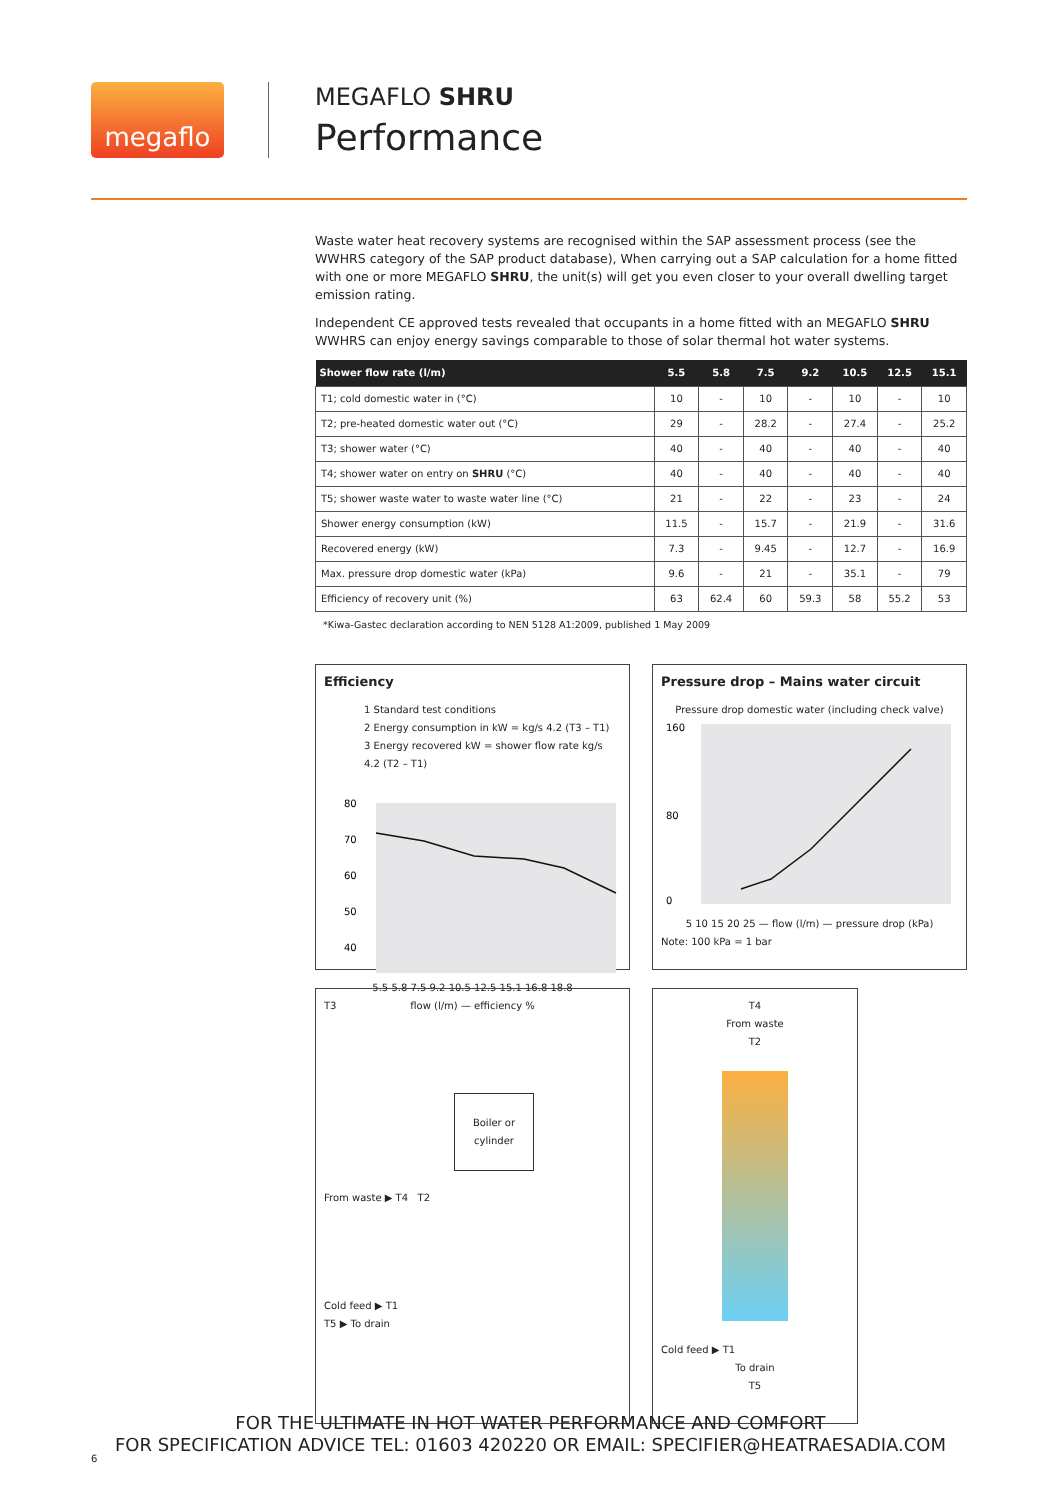megaflo
MEGAFLO SHRU
Performance
Waste water heat recovery systems are recognised within the SAP assessment process (see the WWHRS category of the SAP product database), When carrying out a SAP calculation for a home fitted with one or more MEGAFLO SHRU, the unit(s) will get you even closer to your overall dwelling target emission rating.
Independent CE approved tests revealed that occupants in a home fitted with an MEGAFLO SHRU WWHRS can enjoy energy savings comparable to those of solar thermal hot water systems.
| Shower flow rate (l/m) | 5.5 | 5.8 | 7.5 | 9.2 | 10.5 | 12.5 | 15.1 |
| --- | --- | --- | --- | --- | --- | --- | --- |
| T1; cold domestic water in (°C) | 10 | - | 10 | - | 10 | - | 10 |
| T2; pre-heated domestic water out (°C) | 29 | - | 28.2 | - | 27.4 | - | 25.2 |
| T3; shower water (°C) | 40 | - | 40 | - | 40 | - | 40 |
| T4; shower water on entry on SHRU (°C) | 40 | - | 40 | - | 40 | - | 40 |
| T5; shower waste water to waste water line (°C) | 21 | - | 22 | - | 23 | - | 24 |
| Shower energy consumption (kW) | 11.5 | - | 15.7 | - | 21.9 | - | 31.6 |
| Recovered energy (kW) | 7.3 | - | 9.45 | - | 12.7 | - | 16.9 |
| Max. pressure drop domestic water (kPa) | 9.6 | - | 21 | - | 35.1 | - | 79 |
| Efficiency of recovery unit (%) | 63 | 62.4 | 60 | 59.3 | 58 | 55.2 | 53 |
*Kiwa-Gastec declaration according to NEN 5128 A1:2009, published 1 May 2009
Efficiency
1 Standard test conditions
2 Energy consumption in kW = kg/s 4.2 (T3 – T1)
3 Energy recovered kW = shower flow rate kg/s 4.2 (T2 – T1)
80
70
60
50
40
5.5 5.8 7.5 9.2 10.5 12.5 15.1 16.8 18.8
flow (l/m) — efficiency %
Pressure drop – Mains water circuit
Pressure drop domestic water (including check valve)
160
80
0
5 10 15 20 25 — flow (l/m) — pressure drop (kPa)
Note: 100 kPa = 1 bar
T3
Boiler or cylinder
From waste ▶ T4 T2
Cold feed ▶ T1
T5 ▶ To drain
T4
From waste
T2
Cold feed ▶ T1
To drain
T5
FOR THE ULTIMATE IN HOT WATER PERFORMANCE AND COMFORT
FOR SPECIFICATION ADVICE TEL: 01603 420220 OR EMAIL: SPECIFIER@HEATRAESADIA.COM
6